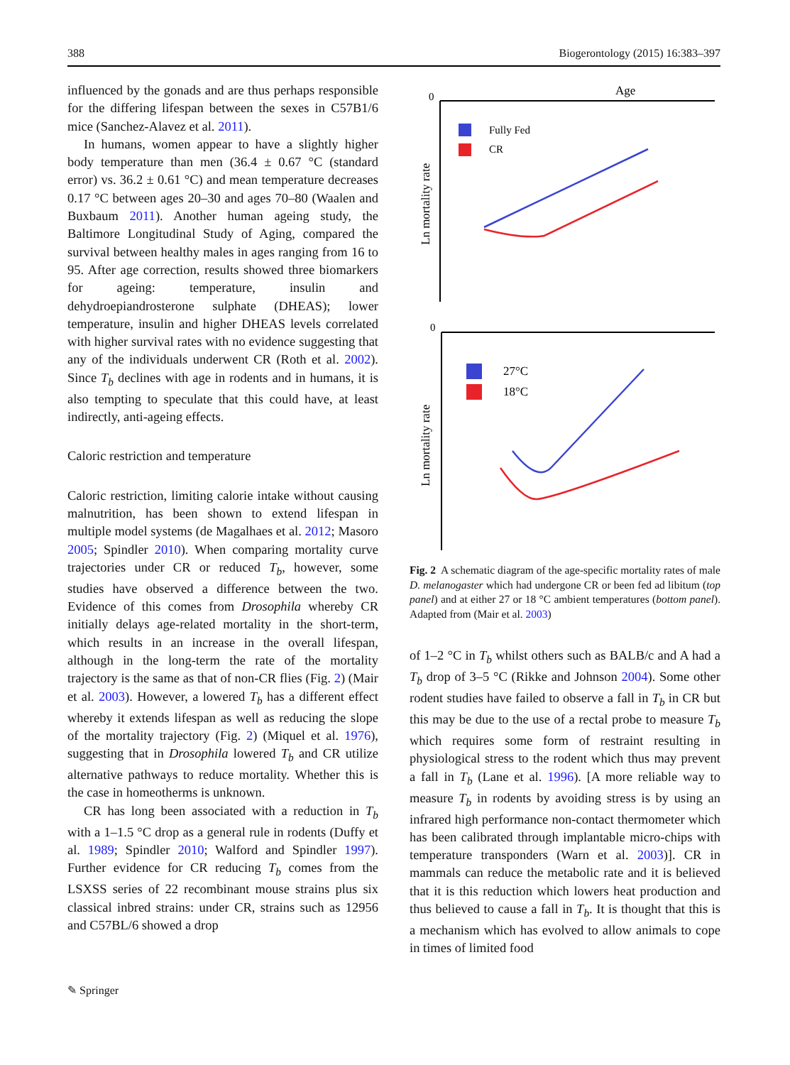388 Biogerontology (2015) 16:383–397
influenced by the gonads and are thus perhaps responsible for the differing lifespan between the sexes in C57B1/6 mice (Sanchez-Alavez et al. 2011).
In humans, women appear to have a slightly higher body temperature than men (36.4 ± 0.67 °C (standard error) vs. 36.2 ± 0.61 °C) and mean temperature decreases 0.17 °C between ages 20–30 and ages 70–80 (Waalen and Buxbaum 2011). Another human ageing study, the Baltimore Longitudinal Study of Aging, compared the survival between healthy males in ages ranging from 16 to 95. After age correction, results showed three biomarkers for ageing: temperature, insulin and dehydroepiandrosterone sulphate (DHEAS); lower temperature, insulin and higher DHEAS levels correlated with higher survival rates with no evidence suggesting that any of the individuals underwent CR (Roth et al. 2002). Since T<sub>b</sub> declines with age in rodents and in humans, it is also tempting to speculate that this could have, at least indirectly, anti-ageing effects.
Caloric restriction and temperature
Caloric restriction, limiting calorie intake without causing malnutrition, has been shown to extend lifespan in multiple model systems (de Magalhaes et al. 2012; Masoro 2005; Spindler 2010). When comparing mortality curve trajectories under CR or reduced T<sub>b</sub>, however, some studies have observed a difference between the two. Evidence of this comes from Drosophila whereby CR initially delays age-related mortality in the short-term, which results in an increase in the overall lifespan, although in the long-term the rate of the mortality trajectory is the same as that of non-CR flies (Fig. 2) (Mair et al. 2003). However, a lowered T<sub>b</sub> has a different effect whereby it extends lifespan as well as reducing the slope of the mortality trajectory (Fig. 2) (Miquel et al. 1976), suggesting that in Drosophila lowered T<sub>b</sub> and CR utilize alternative pathways to reduce mortality. Whether this is the case in homeotherms is unknown.
CR has long been associated with a reduction in T<sub>b</sub> with a 1–1.5 °C drop as a general rule in rodents (Duffy et al. 1989; Spindler 2010; Walford and Spindler 1997). Further evidence for CR reducing T<sub>b</sub> comes from the LSXSS series of 22 recombinant mouse strains plus six classical inbred strains: under CR, strains such as 12956 and C57BL/6 showed a drop
0
Age
Fully Fed
CR
Ln mortality rate
0
27°C
18°C
Ln mortality rate
Fig. 2 A schematic diagram of the age-specific mortality rates of male D. melanogaster which had undergone CR or been fed ad libitum (top panel) and at either 27 or 18 °C ambient temperatures (bottom panel). Adapted from (Mair et al. 2003)
of 1–2 °C in T<sub>b</sub> whilst others such as BALB/c and A had a T<sub>b</sub> drop of 3–5 °C (Rikke and Johnson 2004). Some other rodent studies have failed to observe a fall in T<sub>b</sub> in CR but this may be due to the use of a rectal probe to measure T<sub>b</sub> which requires some form of restraint resulting in physiological stress to the rodent which thus may prevent a fall in T<sub>b</sub> (Lane et al. 1996). [A more reliable way to measure T<sub>b</sub> in rodents by avoiding stress is by using an infrared high performance non-contact thermometer which has been calibrated through implantable micro-chips with temperature transponders (Warn et al. 2003)]. CR in mammals can reduce the metabolic rate and it is believed that it is this reduction which lowers heat production and thus believed to cause a fall in T<sub>b</sub>. It is thought that this is a mechanism which has evolved to allow animals to cope in times of limited food
✎ Springer